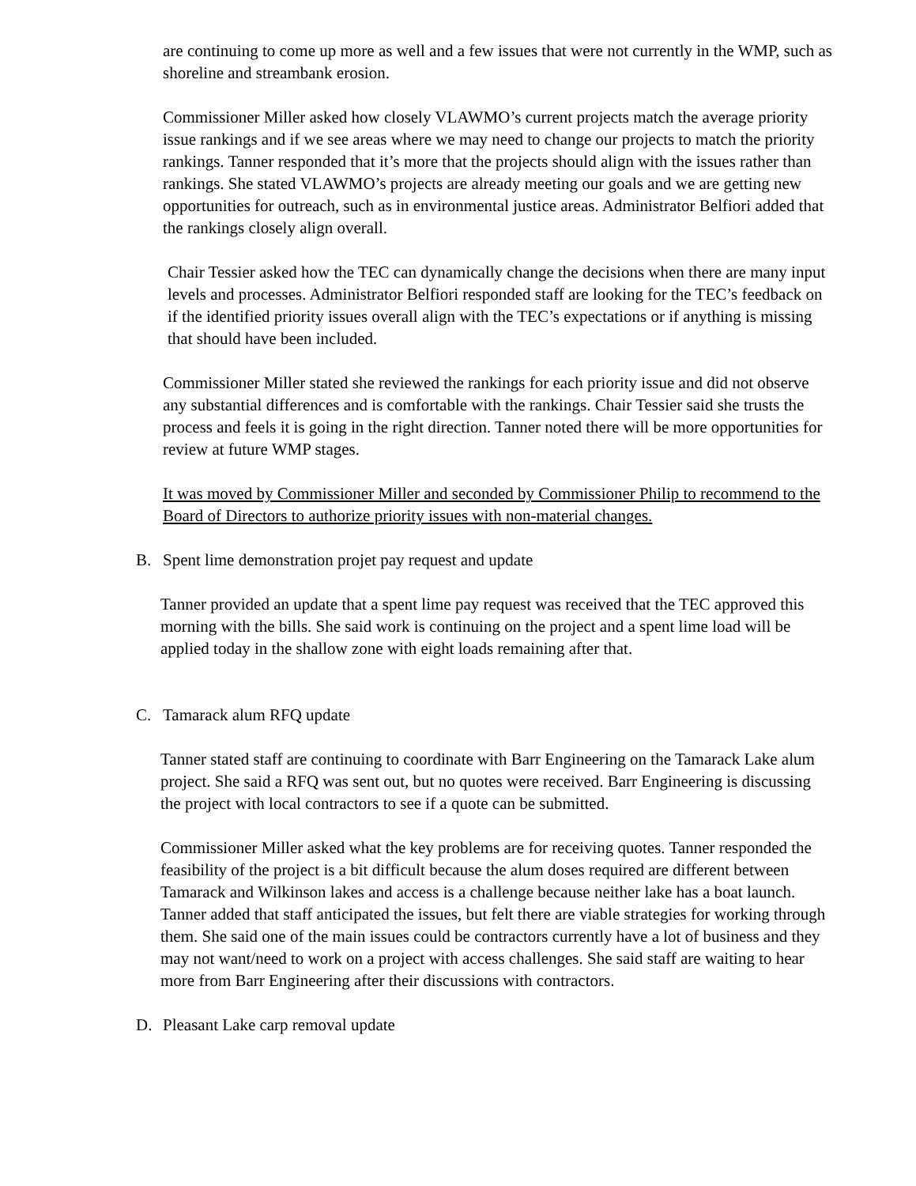are continuing to come up more as well and a few issues that were not currently in the WMP, such as shoreline and streambank erosion.
Commissioner Miller asked how closely VLAWMO’s current projects match the average priority issue rankings and if we see areas where we may need to change our projects to match the priority rankings. Tanner responded that it’s more that the projects should align with the issues rather than rankings. She stated VLAWMO’s projects are already meeting our goals and we are getting new opportunities for outreach, such as in environmental justice areas. Administrator Belfiori added that the rankings closely align overall.
Chair Tessier asked how the TEC can dynamically change the decisions when there are many input levels and processes. Administrator Belfiori responded staff are looking for the TEC’s feedback on if the identified priority issues overall align with the TEC’s expectations or if anything is missing that should have been included.
Commissioner Miller stated she reviewed the rankings for each priority issue and did not observe any substantial differences and is comfortable with the rankings. Chair Tessier said she trusts the process and feels it is going in the right direction. Tanner noted there will be more opportunities for review at future WMP stages.
It was moved by Commissioner Miller and seconded by Commissioner Philip to recommend to the Board of Directors to authorize priority issues with non-material changes.
B. Spent lime demonstration projet pay request and update
Tanner provided an update that a spent lime pay request was received that the TEC approved this morning with the bills. She said work is continuing on the project and a spent lime load will be applied today in the shallow zone with eight loads remaining after that.
C. Tamarack alum RFQ update
Tanner stated staff are continuing to coordinate with Barr Engineering on the Tamarack Lake alum project. She said a RFQ was sent out, but no quotes were received. Barr Engineering is discussing the project with local contractors to see if a quote can be submitted.
Commissioner Miller asked what the key problems are for receiving quotes. Tanner responded the feasibility of the project is a bit difficult because the alum doses required are different between Tamarack and Wilkinson lakes and access is a challenge because neither lake has a boat launch. Tanner added that staff anticipated the issues, but felt there are viable strategies for working through them. She said one of the main issues could be contractors currently have a lot of business and they may not want/need to work on a project with access challenges. She said staff are waiting to hear more from Barr Engineering after their discussions with contractors.
D. Pleasant Lake carp removal update